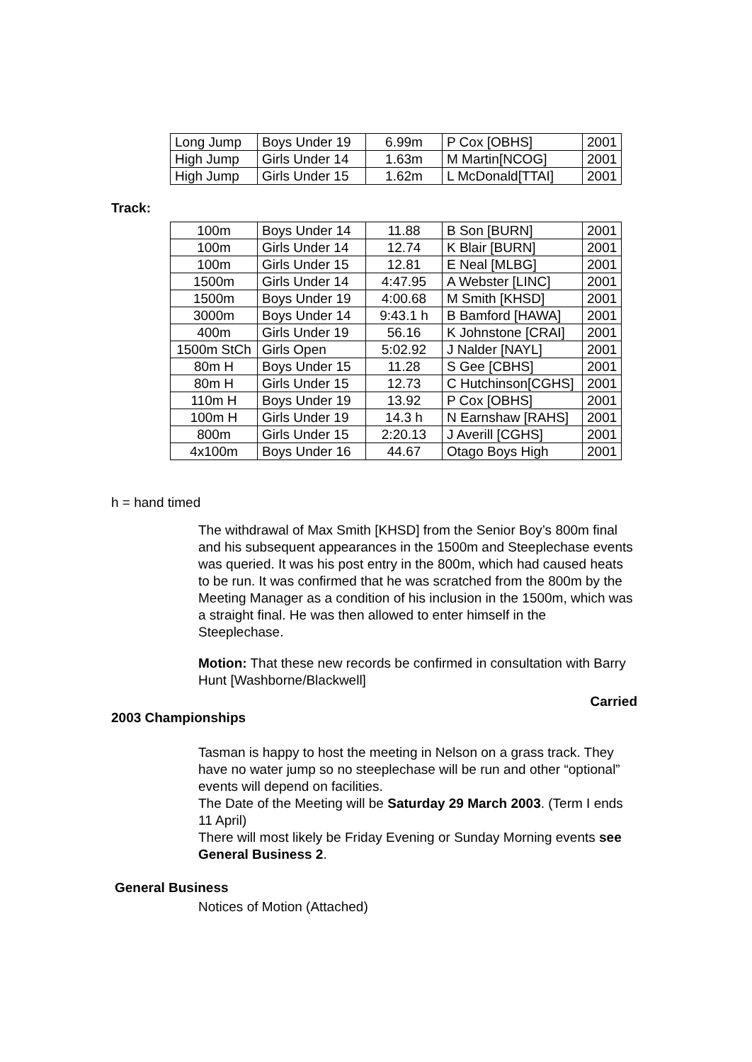| Long Jump | Boys Under 19 | 6.99m | P Cox [OBHS] | 2001 |
| High Jump | Girls Under 14 | 1.63m | M Martin[NCOG] | 2001 |
| High Jump | Girls Under 15 | 1.62m | L McDonald[TTAI] | 2001 |
Track:
| 100m | Boys Under 14 | 11.88 | B Son [BURN] | 2001 |
| 100m | Girls Under 14 | 12.74 | K Blair [BURN] | 2001 |
| 100m | Girls Under 15 | 12.81 | E Neal [MLBG] | 2001 |
| 1500m | Girls Under 14 | 4:47.95 | A Webster [LINC] | 2001 |
| 1500m | Boys Under 19 | 4:00.68 | M Smith [KHSD] | 2001 |
| 3000m | Boys Under 14 | 9:43.1 h | B Bamford [HAWA] | 2001 |
| 400m | Girls Under 19 | 56.16 | K Johnstone [CRAI] | 2001 |
| 1500m StCh | Girls Open | 5:02.92 | J Nalder [NAYL] | 2001 |
| 80m H | Boys Under 15 | 11.28 | S Gee [CBHS] | 2001 |
| 80m H | Girls Under 15 | 12.73 | C Hutchinson[CGHS] | 2001 |
| 110m H | Boys Under 19 | 13.92 | P Cox [OBHS] | 2001 |
| 100m H | Girls Under 19 | 14.3 h | N Earnshaw [RAHS] | 2001 |
| 800m | Girls Under 15 | 2:20.13 | J Averill [CGHS] | 2001 |
| 4x100m | Boys Under 16 | 44.67 | Otago Boys High | 2001 |
h = hand timed
The withdrawal of Max Smith [KHSD] from the Senior Boy’s 800m final and his subsequent appearances in the 1500m and Steeplechase events was queried. It was his post entry in the 800m, which had caused heats to be run. It was confirmed that he was scratched from the 800m by the Meeting Manager as a condition of his inclusion in the 1500m, which was a straight final. He was then allowed to enter himself in the Steeplechase.
Motion: That these new records be confirmed in consultation with Barry Hunt [Washborne/Blackwell]
Carried
2003 Championships
Tasman is happy to host the meeting in Nelson on a grass track. They have no water jump so no steeplechase will be run and other “optional” events will depend on facilities.
The Date of the Meeting will be Saturday 29 March 2003. (Term I ends 11 April)
There will most likely be Friday Evening or Sunday Morning events see General Business 2.
General Business
Notices of Motion (Attached)